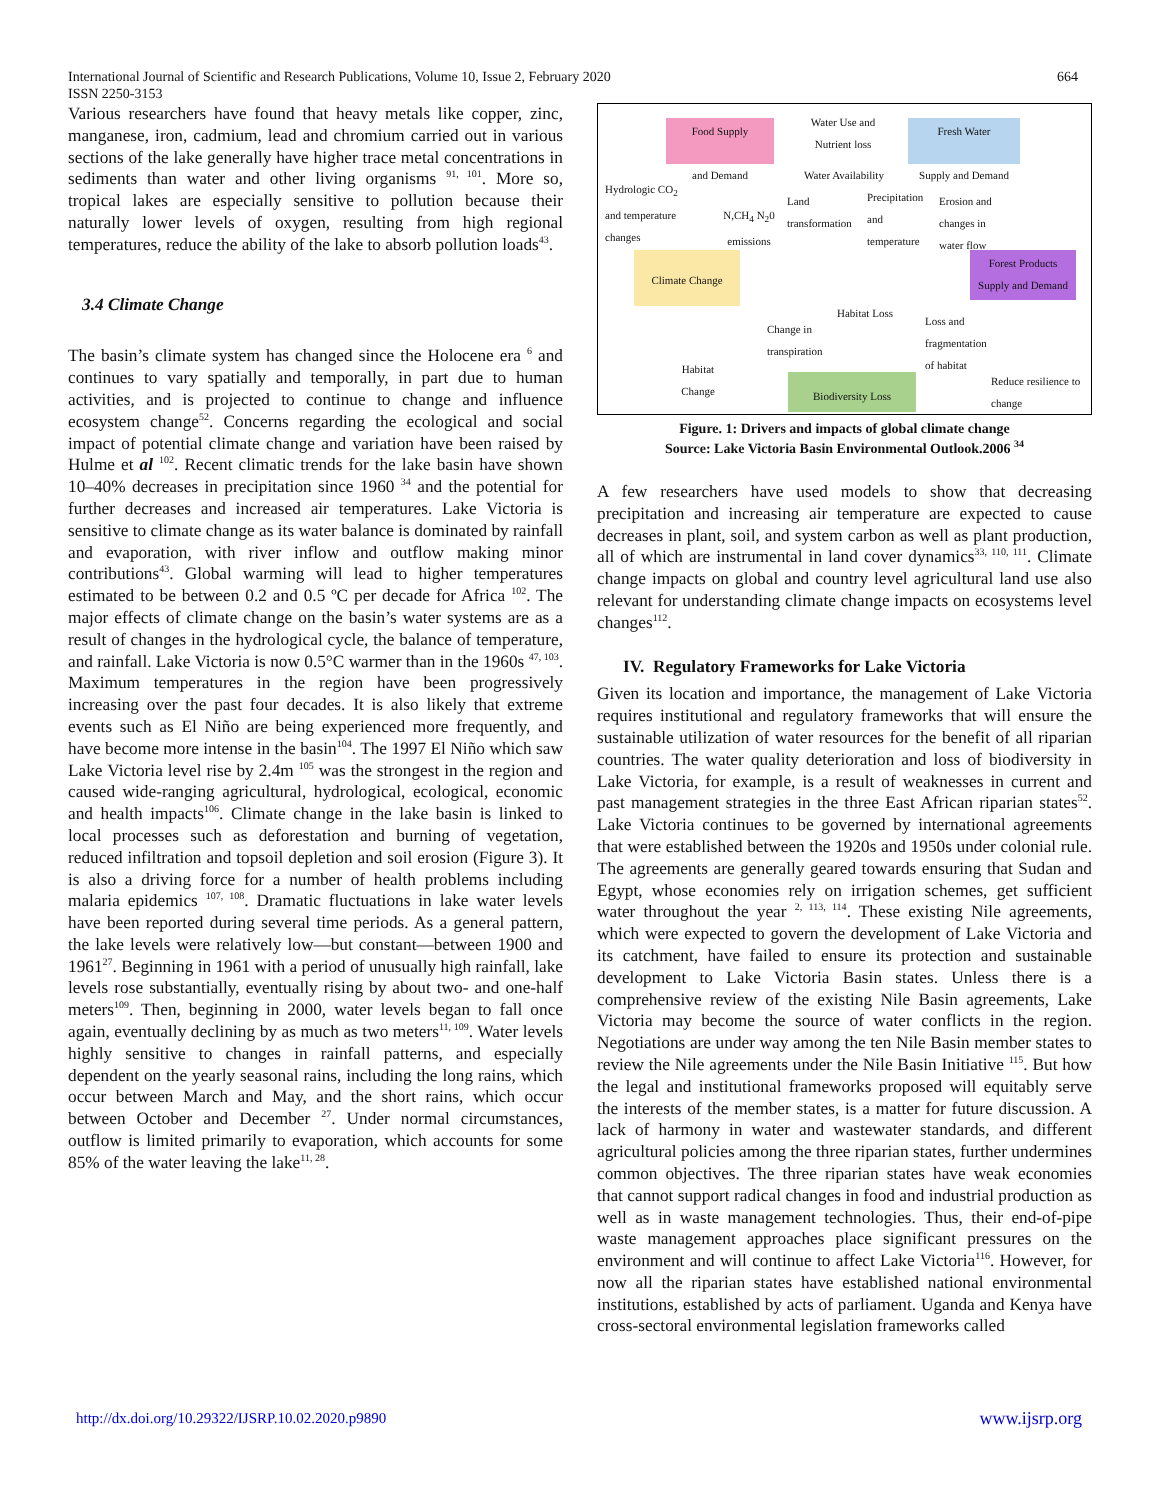International Journal of Scientific and Research Publications, Volume 10, Issue 2, February 2020
ISSN 2250-3153
664
Various researchers have found that heavy metals like copper, zinc, manganese, iron, cadmium, lead and chromium carried out in various sections of the lake generally have higher trace metal concentrations in sediments than water and other living organisms <sup>91, 101</sup>. More so, tropical lakes are especially sensitive to pollution because their naturally lower levels of oxygen, resulting from high regional temperatures, reduce the ability of the lake to absorb pollution loads<sup>43</sup>.
3.4 Climate Change
The basin’s climate system has changed since the Holocene era <sup>6</sup> and continues to vary spatially and temporally, in part due to human activities, and is projected to continue to change and influence ecosystem change<sup>52</sup>. Concerns regarding the ecological and social impact of potential climate change and variation have been raised by Hulme et al <sup>102</sup>. Recent climatic trends for the lake basin have shown 10–40% decreases in precipitation since 1960 <sup>34</sup> and the potential for further decreases and increased air temperatures. Lake Victoria is sensitive to climate change as its water balance is dominated by rainfall and evaporation, with river inflow and outflow making minor contributions<sup>43</sup>. Global warming will lead to higher temperatures estimated to be between 0.2 and 0.5 ºC per decade for Africa <sup>102</sup>. The major effects of climate change on the basin’s water systems are as a result of changes in the hydrological cycle, the balance of temperature, and rainfall. Lake Victoria is now 0.5°C warmer than in the 1960s <sup>47, 103</sup>. Maximum temperatures in the region have been progressively increasing over the past four decades. It is also likely that extreme events such as El Niño are being experienced more frequently, and have become more intense in the basin<sup>104</sup>. The 1997 El Niño which saw Lake Victoria level rise by 2.4m <sup>105</sup> was the strongest in the region and caused wide-ranging agricultural, hydrological, ecological, economic and health impacts<sup>106</sup>. Climate change in the lake basin is linked to local processes such as deforestation and burning of vegetation, reduced infiltration and topsoil depletion and soil erosion (Figure 3). It is also a driving force for a number of health problems including malaria epidemics <sup>107, 108</sup>. Dramatic fluctuations in lake water levels have been reported during several time periods. As a general pattern, the lake levels were relatively low—but constant—between 1900 and 1961<sup>27</sup>. Beginning in 1961 with a period of unusually high rainfall, lake levels rose substantially, eventually rising by about two- and one-half meters<sup>109</sup>. Then, beginning in 2000, water levels began to fall once again, eventually declining by as much as two meters<sup>11, 109</sup>. Water levels highly sensitive to changes in rainfall patterns, and especially dependent on the yearly seasonal rains, including the long rains, which occur between March and May, and the short rains, which occur between October and December <sup>27</sup>. Under normal circumstances, outflow is limited primarily to evaporation, which accounts for some 85% of the water leaving the lake<sup>11, 28</sup>.
Food Supply
and Demand
Water Use and Nutrient loss
Fresh Water
Supply and Demand
Water Availability
Hydrologic CO<sub>2</sub> and temperature changes
N,CH<sub>4</sub> N<sub>2</sub>0 emissions
Land transformation
Precipitation and temperature
Erosion and changes in water flow
Climate Change
Forest Products
Supply and Demand
Habitat Loss
Change in transpiration
Loss and fragmentation of habitat
Habitat Change
Biodiversity Loss
Reduce resilience to change
Figure. 1: Drivers and impacts of global climate change
Source: Lake Victoria Basin Environmental Outlook.2006 <sup>34</sup>
A few researchers have used models to show that decreasing precipitation and increasing air temperature are expected to cause decreases in plant, soil, and system carbon as well as plant production, all of which are instrumental in land cover dynamics<sup>33, 110, 111</sup>. Climate change impacts on global and country level agricultural land use also relevant for understanding climate change impacts on ecosystems level changes<sup>112</sup>.
IV. Regulatory Frameworks for Lake Victoria
Given its location and importance, the management of Lake Victoria requires institutional and regulatory frameworks that will ensure the sustainable utilization of water resources for the benefit of all riparian countries. The water quality deterioration and loss of biodiversity in Lake Victoria, for example, is a result of weaknesses in current and past management strategies in the three East African riparian states<sup>52</sup>. Lake Victoria continues to be governed by international agreements that were established between the 1920s and 1950s under colonial rule. The agreements are generally geared towards ensuring that Sudan and Egypt, whose economies rely on irrigation schemes, get sufficient water throughout the year <sup>2, 113, 114</sup>. These existing Nile agreements, which were expected to govern the development of Lake Victoria and its catchment, have failed to ensure its protection and sustainable development to Lake Victoria Basin states. Unless there is a comprehensive review of the existing Nile Basin agreements, Lake Victoria may become the source of water conflicts in the region. Negotiations are under way among the ten Nile Basin member states to review the Nile agreements under the Nile Basin Initiative <sup>115</sup>. But how the legal and institutional frameworks proposed will equitably serve the interests of the member states, is a matter for future discussion. A lack of harmony in water and wastewater standards, and different agricultural policies among the three riparian states, further undermines common objectives. The three riparian states have weak economies that cannot support radical changes in food and industrial production as well as in waste management technologies. Thus, their end-of-pipe waste management approaches place significant pressures on the environment and will continue to affect Lake Victoria<sup>116</sup>. However, for now all the riparian states have established national environmental institutions, established by acts of parliament. Uganda and Kenya have cross-sectoral environmental legislation frameworks called
http://dx.doi.org/10.29322/IJSRP.10.02.2020.p9890 www.ijsrp.org